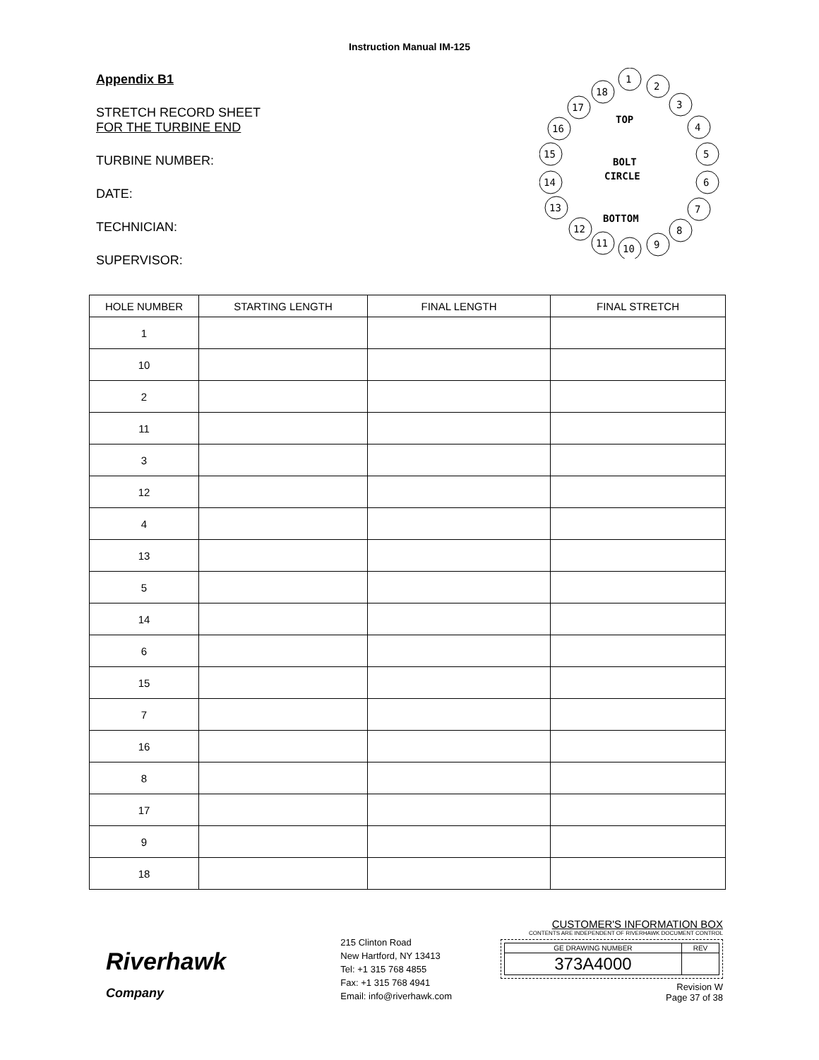Instruction Manual IM-125
Appendix B1
STRETCH RECORD SHEET
FOR THE TURBINE END
TURBINE NUMBER:
DATE:
TECHNICIAN:
SUPERVISOR:
1
2
3
4
5
6
7
8
9
10
11
12
13
14
15
16
17
18
TOP
BOLT
CIRCLE
BOTTOM
| HOLE NUMBER | STARTING LENGTH | FINAL LENGTH | FINAL STRETCH |
| --- | --- | --- | --- |
| 1 | | | |
| 10 | | | |
| 2 | | | |
| 11 | | | |
| 3 | | | |
| 12 | | | |
| 4 | | | |
| 13 | | | |
| 5 | | | |
| 14 | | | |
| 6 | | | |
| 15 | | | |
| 7 | | | |
| 16 | | | |
| 8 | | | |
| 17 | | | |
| 9 | | | |
| 18 | | | |
Riverhawk
Company
215 Clinton Road
New Hartford, NY 13413
Tel: +1 315 768 4855
Fax: +1 315 768 4941
Email: info@riverhawk.com
CUSTOMER'S INFORMATION BOX
CONTENTS ARE INDEPENDENT OF RIVERHAWK DOCUMENT CONTROL
| GE DRAWING NUMBER | REV |
| 373A4000 | |
Revision W
Page 37 of 38